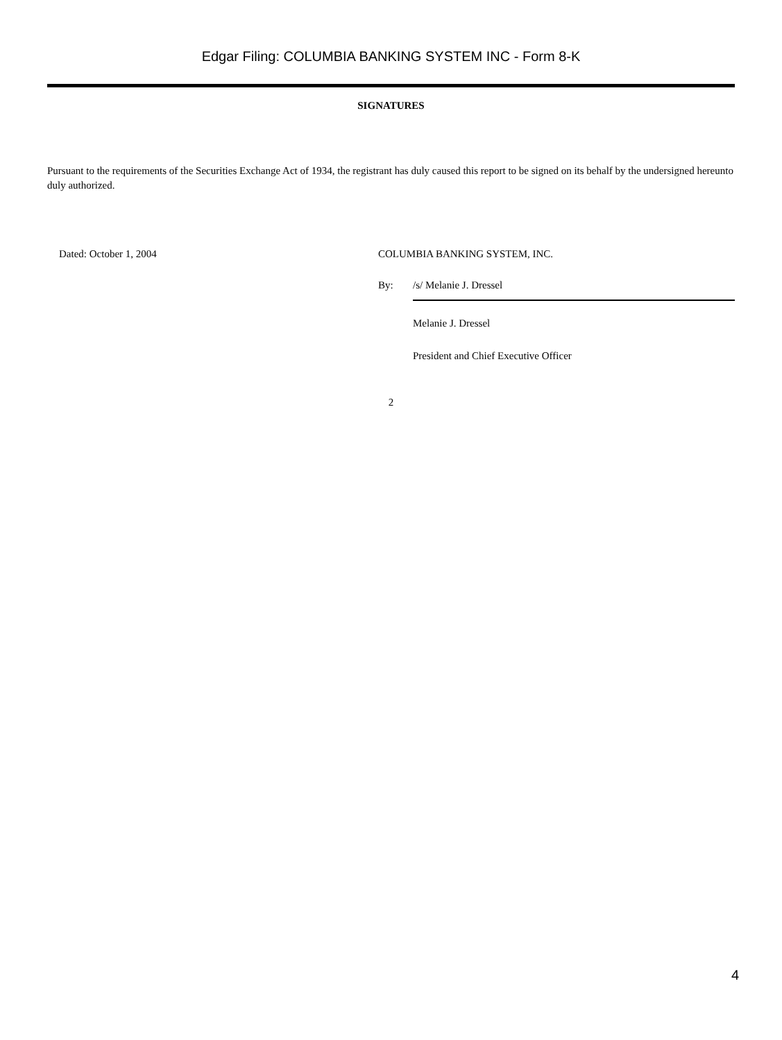Edgar Filing: COLUMBIA BANKING SYSTEM INC - Form 8-K
SIGNATURES
Pursuant to the requirements of the Securities Exchange Act of 1934, the registrant has duly caused this report to be signed on its behalf by the undersigned hereunto duly authorized.
Dated: October 1, 2004 COLUMBIA BANKING SYSTEM, INC.
By: /s/ Melanie J. Dressel
Melanie J. Dressel
President and Chief Executive Officer
2
4